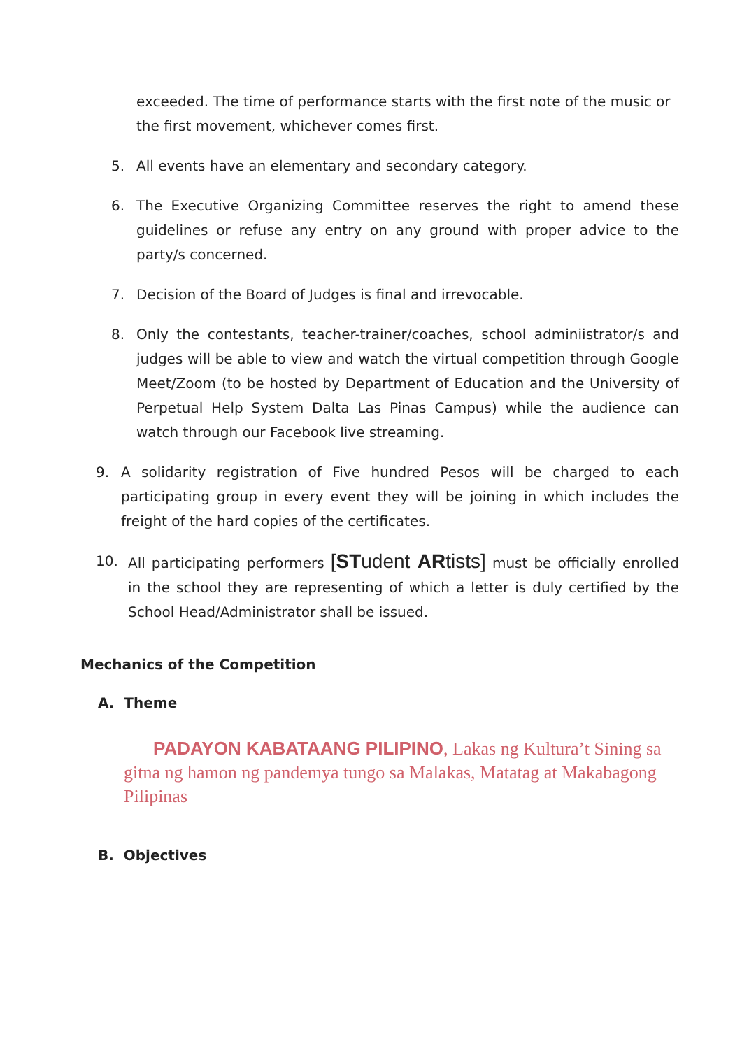exceeded. The time of performance starts with the first note of the music or the first movement, whichever comes first.
5. All events have an elementary and secondary category.
6. The Executive Organizing Committee reserves the right to amend these guidelines or refuse any entry on any ground with proper advice to the party/s concerned.
7. Decision of the Board of Judges is final and irrevocable.
8. Only the contestants, teacher-trainer/coaches, school adminiistrator/s and judges will be able to view and watch the virtual competition through Google Meet/Zoom (to be hosted by Department of Education and the University of Perpetual Help System Dalta Las Pinas Campus) while the audience can watch through our Facebook live streaming.
9. A solidarity registration of Five hundred Pesos will be charged to each participating group in every event they will be joining in which includes the freight of the hard copies of the certificates.
10. All participating performers [STudent ARtists] must be officially enrolled in the school they are representing of which a letter is duly certified by the School Head/Administrator shall be issued.
Mechanics of the Competition
A. Theme
PADAYON KABATAANG PILIPINO, Lakas ng Kultura’t Sining sa gitna ng hamon ng pandemya tungo sa Malakas, Matatag at Makabagong Pilipinas
B. Objectives